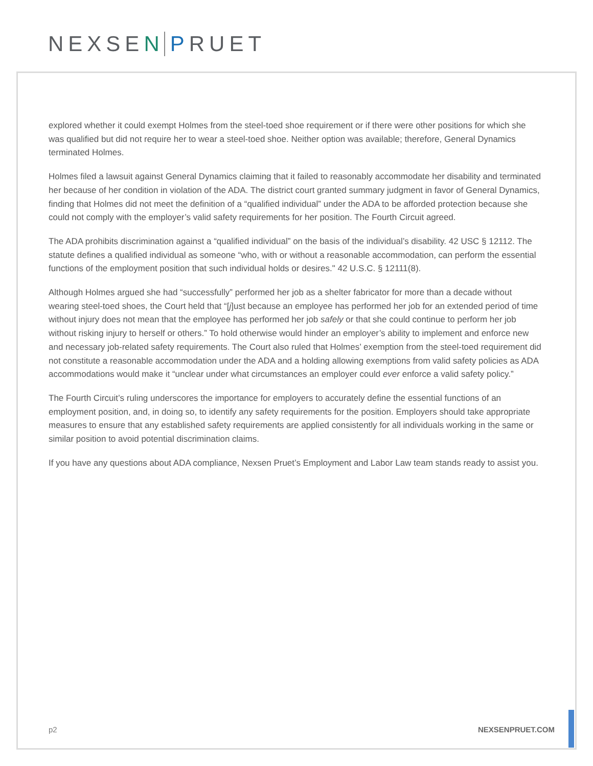NEXSEN PRUET
explored whether it could exempt Holmes from the steel-toed shoe requirement or if there were other positions for which she was qualified but did not require her to wear a steel-toed shoe. Neither option was available; therefore, General Dynamics terminated Holmes.
Holmes filed a lawsuit against General Dynamics claiming that it failed to reasonably accommodate her disability and terminated her because of her condition in violation of the ADA. The district court granted summary judgment in favor of General Dynamics, finding that Holmes did not meet the definition of a “qualified individual” under the ADA to be afforded protection because she could not comply with the employer’s valid safety requirements for her position. The Fourth Circuit agreed.
The ADA prohibits discrimination against a “qualified individual” on the basis of the individual’s disability. 42 USC § 12112. The statute defines a qualified individual as someone “who, with or without a reasonable accommodation, can perform the essential functions of the employment position that such individual holds or desires." 42 U.S.C. § 12111(8).
Although Holmes argued she had “successfully” performed her job as a shelter fabricator for more than a decade without wearing steel-toed shoes, the Court held that “[j]ust because an employee has performed her job for an extended period of time without injury does not mean that the employee has performed her job safely or that she could continue to perform her job without risking injury to herself or others.” To hold otherwise would hinder an employer’s ability to implement and enforce new and necessary job-related safety requirements. The Court also ruled that Holmes’ exemption from the steel-toed requirement did not constitute a reasonable accommodation under the ADA and a holding allowing exemptions from valid safety policies as ADA accommodations would make it “unclear under what circumstances an employer could ever enforce a valid safety policy.”
The Fourth Circuit’s ruling underscores the importance for employers to accurately define the essential functions of an employment position, and, in doing so, to identify any safety requirements for the position. Employers should take appropriate measures to ensure that any established safety requirements are applied consistently for all individuals working in the same or similar position to avoid potential discrimination claims.
If you have any questions about ADA compliance, Nexsen Pruet’s Employment and Labor Law team stands ready to assist you.
p2 NEXSENPRUET.COM